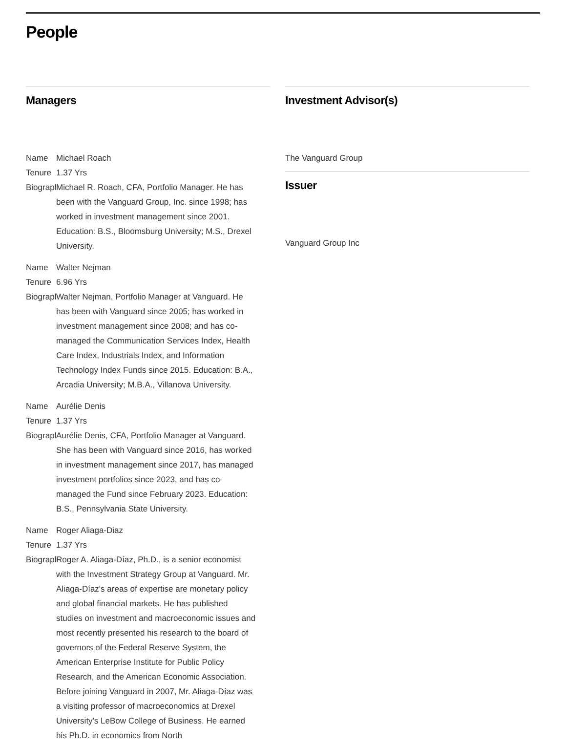People
Managers
| Name | Michael Roach |
| Tenure | 1.37 Yrs |
| Biograph | Michael R. Roach, CFA, Portfolio Manager. He has been with the Vanguard Group, Inc. since 1998; has worked in investment management since 2001. Education: B.S., Bloomsburg University; M.S., Drexel University. |
| Name | Walter Nejman |
| Tenure | 6.96 Yrs |
| Biograph | Walter Nejman, Portfolio Manager at Vanguard. He has been with Vanguard since 2005; has worked in investment management since 2008; and has co-managed the Communication Services Index, Health Care Index, Industrials Index, and Information Technology Index Funds since 2015. Education: B.A., Arcadia University; M.B.A., Villanova University. |
| Name | Aurélie Denis |
| Tenure | 1.37 Yrs |
| Biograph | Aurélie Denis, CFA, Portfolio Manager at Vanguard. She has been with Vanguard since 2016, has worked in investment management since 2017, has managed investment portfolios since 2023, and has co-managed the Fund since February 2023. Education: B.S., Pennsylvania State University. |
| Name | Roger Aliaga-Diaz |
| Tenure | 1.37 Yrs |
| Biograph | Roger A. Aliaga-Díaz, Ph.D., is a senior economist with the Investment Strategy Group at Vanguard. Mr. Aliaga-Díaz's areas of expertise are monetary policy and global financial markets. He has published studies on investment and macroeconomic issues and most recently presented his research to the board of governors of the Federal Reserve System, the American Enterprise Institute for Public Policy Research, and the American Economic Association. Before joining Vanguard in 2007, Mr. Aliaga-Díaz was a visiting professor of macroeconomics at Drexel University's LeBow College of Business. He earned his Ph.D. in economics from North |
Investment Advisor(s)
The Vanguard Group
Issuer
Vanguard Group Inc